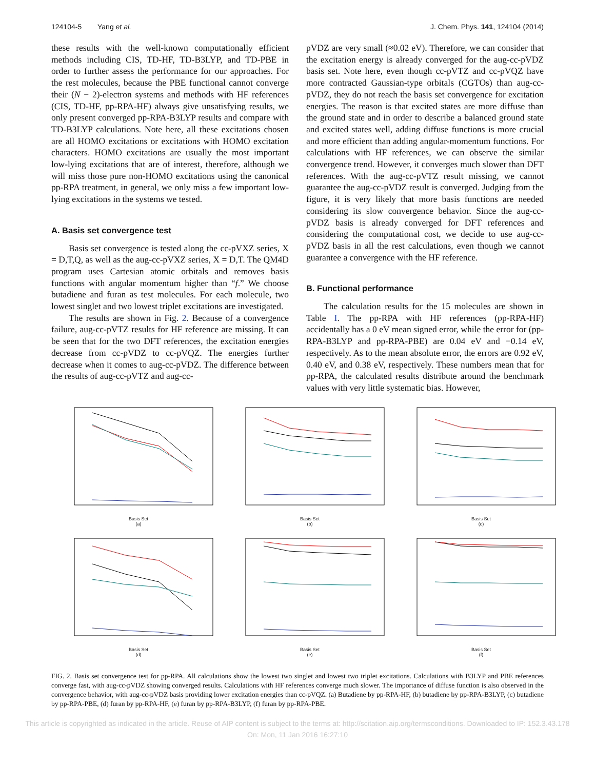124104-5 Yang et al. J. Chem. Phys. 141, 124104 (2014)
these results with the well-known computationally efficient methods including CIS, TD-HF, TD-B3LYP, and TD-PBE in order to further assess the performance for our approaches. For the rest molecules, because the PBE functional cannot converge their (N − 2)-electron systems and methods with HF references (CIS, TD-HF, pp-RPA-HF) always give unsatisfying results, we only present converged pp-RPA-B3LYP results and compare with TD-B3LYP calculations. Note here, all these excitations chosen are all HOMO excitations or excitations with HOMO excitation characters. HOMO excitations are usually the most important low-lying excitations that are of interest, therefore, although we will miss those pure non-HOMO excitations using the canonical pp-RPA treatment, in general, we only miss a few important low-lying excitations in the systems we tested.
A. Basis set convergence test
Basis set convergence is tested along the cc-pVXZ series, X = D,T,Q, as well as the aug-cc-pVXZ series, X = D,T. The QM4D program uses Cartesian atomic orbitals and removes basis functions with angular momentum higher than “f.” We choose butadiene and furan as test molecules. For each molecule, two lowest singlet and two lowest triplet excitations are investigated.
The results are shown in Fig. 2. Because of a convergence failure, aug-cc-pVTZ results for HF reference are missing. It can be seen that for the two DFT references, the excitation energies decrease from cc-pVDZ to cc-pVQZ. The energies further decrease when it comes to aug-cc-pVDZ. The difference between the results of aug-cc-pVTZ and aug-cc-
pVDZ are very small (≈0.02 eV). Therefore, we can consider that the excitation energy is already converged for the aug-cc-pVDZ basis set. Note here, even though cc-pVTZ and cc-pVQZ have more contracted Gaussian-type orbitals (CGTOs) than aug-cc-pVDZ, they do not reach the basis set convergence for excitation energies. The reason is that excited states are more diffuse than the ground state and in order to describe a balanced ground state and excited states well, adding diffuse functions is more crucial and more efficient than adding angular-momentum functions. For calculations with HF references, we can observe the similar convergence trend. However, it converges much slower than DFT references. With the aug-cc-pVTZ result missing, we cannot guarantee the aug-cc-pVDZ result is converged. Judging from the figure, it is very likely that more basis functions are needed considering its slow convergence behavior. Since the aug-cc-pVDZ basis is already converged for DFT references and considering the computational cost, we decide to use aug-cc-pVDZ basis in all the rest calculations, even though we cannot guarantee a convergence with the HF reference.
B. Functional performance
The calculation results for the 15 molecules are shown in Table I. The pp-RPA with HF references (pp-RPA-HF) accidentally has a 0 eV mean signed error, while the error for (pp-RPA-B3LYP and pp-RPA-PBE) are 0.04 eV and −0.14 eV, respectively. As to the mean absolute error, the errors are 0.92 eV, 0.40 eV, and 0.38 eV, respectively. These numbers mean that for pp-RPA, the calculated results distribute around the benchmark values with very little systematic bias. However,
Basis Set
(a)
Basis Set
(b)
Basis Set
(c)
Basis Set
(d)
Basis Set
(e)
Basis Set
(f)
FIG. 2. Basis set convergence test for pp-RPA. All calculations show the lowest two singlet and lowest two triplet excitations. Calculations with B3LYP and PBE references converge fast, with aug-cc-pVDZ showing converged results. Calculations with HF references converge much slower. The importance of diffuse function is also observed in the convergence behavior, with aug-cc-pVDZ basis providing lower excitation energies than cc-pVQZ. (a) Butadiene by pp-RPA-HF, (b) butadiene by pp-RPA-B3LYP, (c) butadiene by pp-RPA-PBE, (d) furan by pp-RPA-HF, (e) furan by pp-RPA-B3LYP, (f) furan by pp-RPA-PBE.
This article is copyrighted as indicated in the article. Reuse of AIP content is subject to the terms at: http://scitation.aip.org/termsconditions. Downloaded to IP: 152.3.43.178 On: Mon, 11 Jan 2016 16:27:10